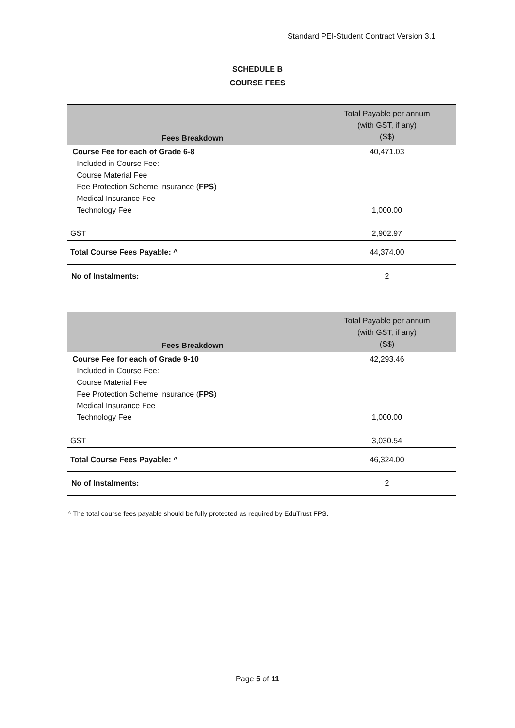Standard PEI-Student Contract Version 3.1
SCHEDULE B
COURSE FEES
| Fees Breakdown | Total Payable per annum (with GST, if any) (S$) |
| --- | --- |
| Course Fee for each of Grade 6-8 Included in Course Fee: Course Material Fee Fee Protection Scheme Insurance ( FPS ) Medical Insurance Fee Technology Fee GST | 40,471.03 1,000.00 2,902.97 |
| Total Course Fees Payable: ^ | 44,374.00 |
| No of Instalments: | 2 |
| Fees Breakdown | Total Payable per annum (with GST, if any) (S$) |
| --- | --- |
| Course Fee for each of Grade 9-10 Included in Course Fee: Course Material Fee Fee Protection Scheme Insurance ( FPS ) Medical Insurance Fee Technology Fee GST | 42,293.46 1,000.00 3,030.54 |
| Total Course Fees Payable: ^ | 46,324.00 |
| No of Instalments: | 2 |
^ The total course fees payable should be fully protected as required by EduTrust FPS.
Page 5 of 11